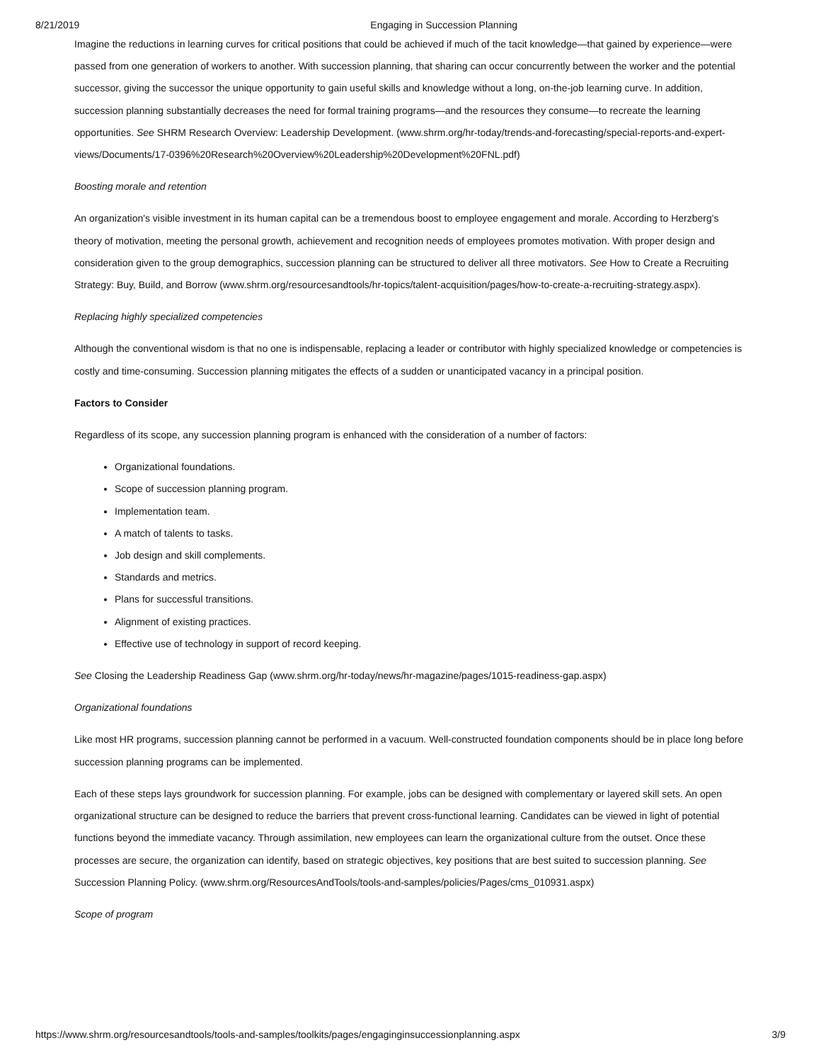8/21/2019 Engaging in Succession Planning
Imagine the reductions in learning curves for critical positions that could be achieved if much of the tacit knowledge—that gained by experience—were passed from one generation of workers to another. With succession planning, that sharing can occur concurrently between the worker and the potential successor, giving the successor the unique opportunity to gain useful skills and knowledge without a long, on-the-job learning curve. In addition, succession planning substantially decreases the need for formal training programs—and the resources they consume—to recreate the learning opportunities. See SHRM Research Overview: Leadership Development. (www.shrm.org/hr-today/trends-and-forecasting/special-reports-and-expert-views/Documents/17-0396%20Research%20Overview%20Leadership%20Development%20FNL.pdf)
Boosting morale and retention
An organization's visible investment in its human capital can be a tremendous boost to employee engagement and morale. According to Herzberg's theory of motivation, meeting the personal growth, achievement and recognition needs of employees promotes motivation. With proper design and consideration given to the group demographics, succession planning can be structured to deliver all three motivators. See How to Create a Recruiting Strategy: Buy, Build, and Borrow (www.shrm.org/resourcesandtools/hr-topics/talent-acquisition/pages/how-to-create-a-recruiting-strategy.aspx).
Replacing highly specialized competencies
Although the conventional wisdom is that no one is indispensable, replacing a leader or contributor with highly specialized knowledge or competencies is costly and time-consuming. Succession planning mitigates the effects of a sudden or unanticipated vacancy in a principal position.
Factors to Consider
Regardless of its scope, any succession planning program is enhanced with the consideration of a number of factors:
Organizational foundations.
Scope of succession planning program.
Implementation team.
A match of talents to tasks.
Job design and skill complements.
Standards and metrics.
Plans for successful transitions.
Alignment of existing practices.
Effective use of technology in support of record keeping.
See Closing the Leadership Readiness Gap (www.shrm.org/hr-today/news/hr-magazine/pages/1015-readiness-gap.aspx)
Organizational foundations
Like most HR programs, succession planning cannot be performed in a vacuum. Well-constructed foundation components should be in place long before succession planning programs can be implemented.
Each of these steps lays groundwork for succession planning. For example, jobs can be designed with complementary or layered skill sets. An open organizational structure can be designed to reduce the barriers that prevent cross-functional learning. Candidates can be viewed in light of potential functions beyond the immediate vacancy. Through assimilation, new employees can learn the organizational culture from the outset. Once these processes are secure, the organization can identify, based on strategic objectives, key positions that are best suited to succession planning. See Succession Planning Policy. (www.shrm.org/ResourcesAndTools/tools-and-samples/policies/Pages/cms_010931.aspx)
Scope of program
https://www.shrm.org/resourcesandtools/tools-and-samples/toolkits/pages/engaginginsuccessionplanning.aspx 3/9